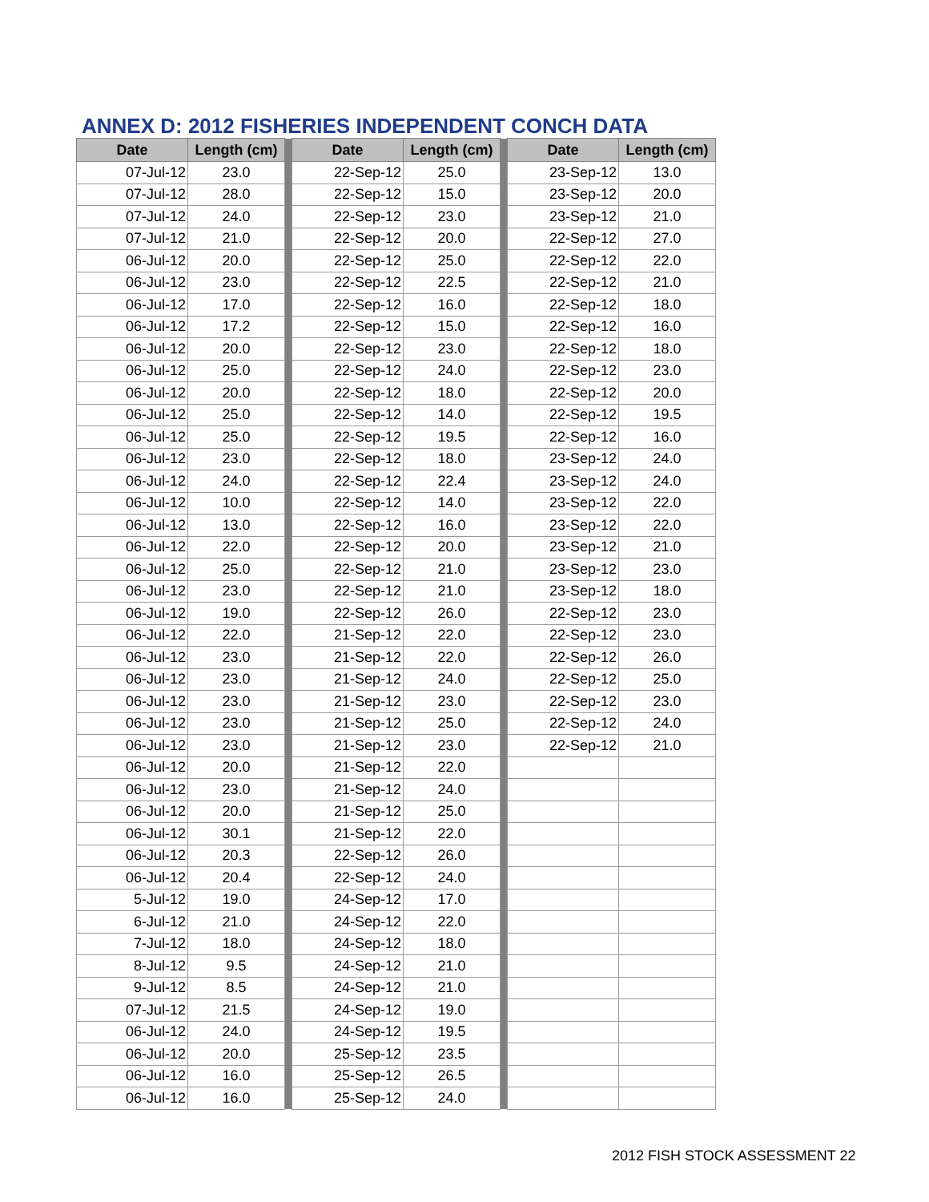ANNEX D: 2012 FISHERIES INDEPENDENT CONCH DATA
| Date | Length (cm) | | Date | Length (cm) | | Date | Length (cm) |
| --- | --- | --- | --- | --- | --- | --- | --- |
| 07-Jul-12 | 23.0 | | 22-Sep-12 | 25.0 | | 23-Sep-12 | 13.0 |
| 07-Jul-12 | 28.0 | | 22-Sep-12 | 15.0 | | 23-Sep-12 | 20.0 |
| 07-Jul-12 | 24.0 | | 22-Sep-12 | 23.0 | | 23-Sep-12 | 21.0 |
| 07-Jul-12 | 21.0 | | 22-Sep-12 | 20.0 | | 22-Sep-12 | 27.0 |
| 06-Jul-12 | 20.0 | | 22-Sep-12 | 25.0 | | 22-Sep-12 | 22.0 |
| 06-Jul-12 | 23.0 | | 22-Sep-12 | 22.5 | | 22-Sep-12 | 21.0 |
| 06-Jul-12 | 17.0 | | 22-Sep-12 | 16.0 | | 22-Sep-12 | 18.0 |
| 06-Jul-12 | 17.2 | | 22-Sep-12 | 15.0 | | 22-Sep-12 | 16.0 |
| 06-Jul-12 | 20.0 | | 22-Sep-12 | 23.0 | | 22-Sep-12 | 18.0 |
| 06-Jul-12 | 25.0 | | 22-Sep-12 | 24.0 | | 22-Sep-12 | 23.0 |
| 06-Jul-12 | 20.0 | | 22-Sep-12 | 18.0 | | 22-Sep-12 | 20.0 |
| 06-Jul-12 | 25.0 | | 22-Sep-12 | 14.0 | | 22-Sep-12 | 19.5 |
| 06-Jul-12 | 25.0 | | 22-Sep-12 | 19.5 | | 22-Sep-12 | 16.0 |
| 06-Jul-12 | 23.0 | | 22-Sep-12 | 18.0 | | 23-Sep-12 | 24.0 |
| 06-Jul-12 | 24.0 | | 22-Sep-12 | 22.4 | | 23-Sep-12 | 24.0 |
| 06-Jul-12 | 10.0 | | 22-Sep-12 | 14.0 | | 23-Sep-12 | 22.0 |
| 06-Jul-12 | 13.0 | | 22-Sep-12 | 16.0 | | 23-Sep-12 | 22.0 |
| 06-Jul-12 | 22.0 | | 22-Sep-12 | 20.0 | | 23-Sep-12 | 21.0 |
| 06-Jul-12 | 25.0 | | 22-Sep-12 | 21.0 | | 23-Sep-12 | 23.0 |
| 06-Jul-12 | 23.0 | | 22-Sep-12 | 21.0 | | 23-Sep-12 | 18.0 |
| 06-Jul-12 | 19.0 | | 22-Sep-12 | 26.0 | | 22-Sep-12 | 23.0 |
| 06-Jul-12 | 22.0 | | 21-Sep-12 | 22.0 | | 22-Sep-12 | 23.0 |
| 06-Jul-12 | 23.0 | | 21-Sep-12 | 22.0 | | 22-Sep-12 | 26.0 |
| 06-Jul-12 | 23.0 | | 21-Sep-12 | 24.0 | | 22-Sep-12 | 25.0 |
| 06-Jul-12 | 23.0 | | 21-Sep-12 | 23.0 | | 22-Sep-12 | 23.0 |
| 06-Jul-12 | 23.0 | | 21-Sep-12 | 25.0 | | 22-Sep-12 | 24.0 |
| 06-Jul-12 | 23.0 | | 21-Sep-12 | 23.0 | | 22-Sep-12 | 21.0 |
| 06-Jul-12 | 20.0 | | 21-Sep-12 | 22.0 | | | |
| 06-Jul-12 | 23.0 | | 21-Sep-12 | 24.0 | | | |
| 06-Jul-12 | 20.0 | | 21-Sep-12 | 25.0 | | | |
| 06-Jul-12 | 30.1 | | 21-Sep-12 | 22.0 | | | |
| 06-Jul-12 | 20.3 | | 22-Sep-12 | 26.0 | | | |
| 06-Jul-12 | 20.4 | | 22-Sep-12 | 24.0 | | | |
| 5-Jul-12 | 19.0 | | 24-Sep-12 | 17.0 | | | |
| 6-Jul-12 | 21.0 | | 24-Sep-12 | 22.0 | | | |
| 7-Jul-12 | 18.0 | | 24-Sep-12 | 18.0 | | | |
| 8-Jul-12 | 9.5 | | 24-Sep-12 | 21.0 | | | |
| 9-Jul-12 | 8.5 | | 24-Sep-12 | 21.0 | | | |
| 07-Jul-12 | 21.5 | | 24-Sep-12 | 19.0 | | | |
| 06-Jul-12 | 24.0 | | 24-Sep-12 | 19.5 | | | |
| 06-Jul-12 | 20.0 | | 25-Sep-12 | 23.5 | | | |
| 06-Jul-12 | 16.0 | | 25-Sep-12 | 26.5 | | | |
| 06-Jul-12 | 16.0 | | 25-Sep-12 | 24.0 | | | |
2012 FISH STOCK ASSESSMENT 22